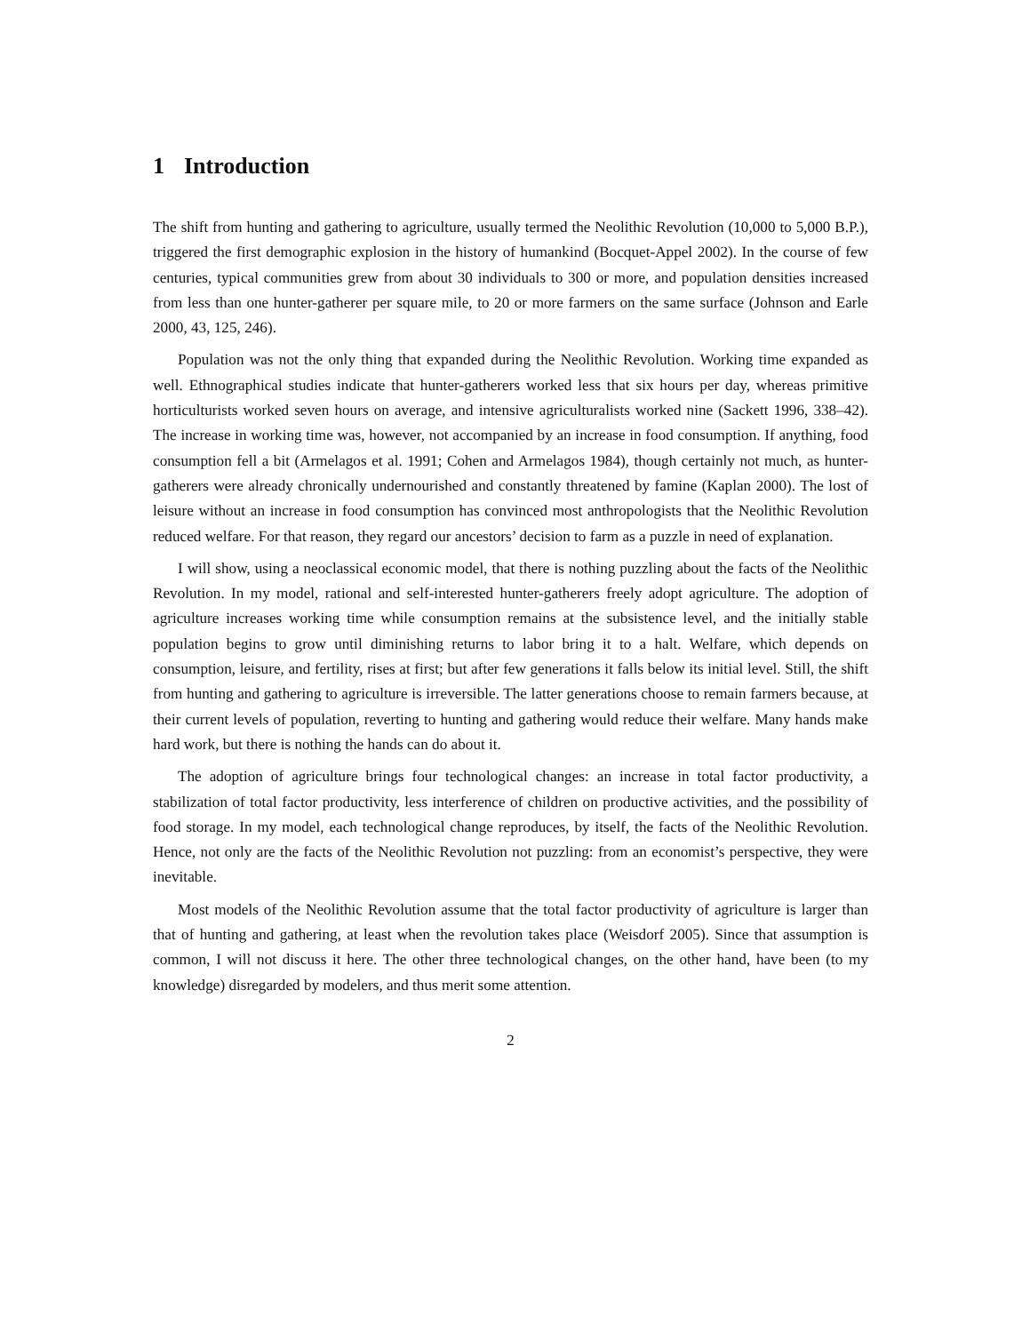1 Introduction
The shift from hunting and gathering to agriculture, usually termed the Neolithic Revolution (10,000 to 5,000 B.P.), triggered the first demographic explosion in the history of humankind (Bocquet-Appel 2002). In the course of few centuries, typical communities grew from about 30 individuals to 300 or more, and population densities increased from less than one hunter-gatherer per square mile, to 20 or more farmers on the same surface (Johnson and Earle 2000, 43, 125, 246).
Population was not the only thing that expanded during the Neolithic Revolution. Working time expanded as well. Ethnographical studies indicate that hunter-gatherers worked less that six hours per day, whereas primitive horticulturists worked seven hours on average, and intensive agriculturalists worked nine (Sackett 1996, 338–42). The increase in working time was, however, not accompanied by an increase in food consumption. If anything, food consumption fell a bit (Armelagos et al. 1991; Cohen and Armelagos 1984), though certainly not much, as hunter-gatherers were already chronically undernourished and constantly threatened by famine (Kaplan 2000). The lost of leisure without an increase in food consumption has convinced most anthropologists that the Neolithic Revolution reduced welfare. For that reason, they regard our ancestors’ decision to farm as a puzzle in need of explanation.
I will show, using a neoclassical economic model, that there is nothing puzzling about the facts of the Neolithic Revolution. In my model, rational and self-interested hunter-gatherers freely adopt agriculture. The adoption of agriculture increases working time while consumption remains at the subsistence level, and the initially stable population begins to grow until diminishing returns to labor bring it to a halt. Welfare, which depends on consumption, leisure, and fertility, rises at first; but after few generations it falls below its initial level. Still, the shift from hunting and gathering to agriculture is irreversible. The latter generations choose to remain farmers because, at their current levels of population, reverting to hunting and gathering would reduce their welfare. Many hands make hard work, but there is nothing the hands can do about it.
The adoption of agriculture brings four technological changes: an increase in total factor productivity, a stabilization of total factor productivity, less interference of children on productive activities, and the possibility of food storage. In my model, each technological change reproduces, by itself, the facts of the Neolithic Revolution. Hence, not only are the facts of the Neolithic Revolution not puzzling: from an economist’s perspective, they were inevitable.
Most models of the Neolithic Revolution assume that the total factor productivity of agriculture is larger than that of hunting and gathering, at least when the revolution takes place (Weisdorf 2005). Since that assumption is common, I will not discuss it here. The other three technological changes, on the other hand, have been (to my knowledge) disregarded by modelers, and thus merit some attention.
2